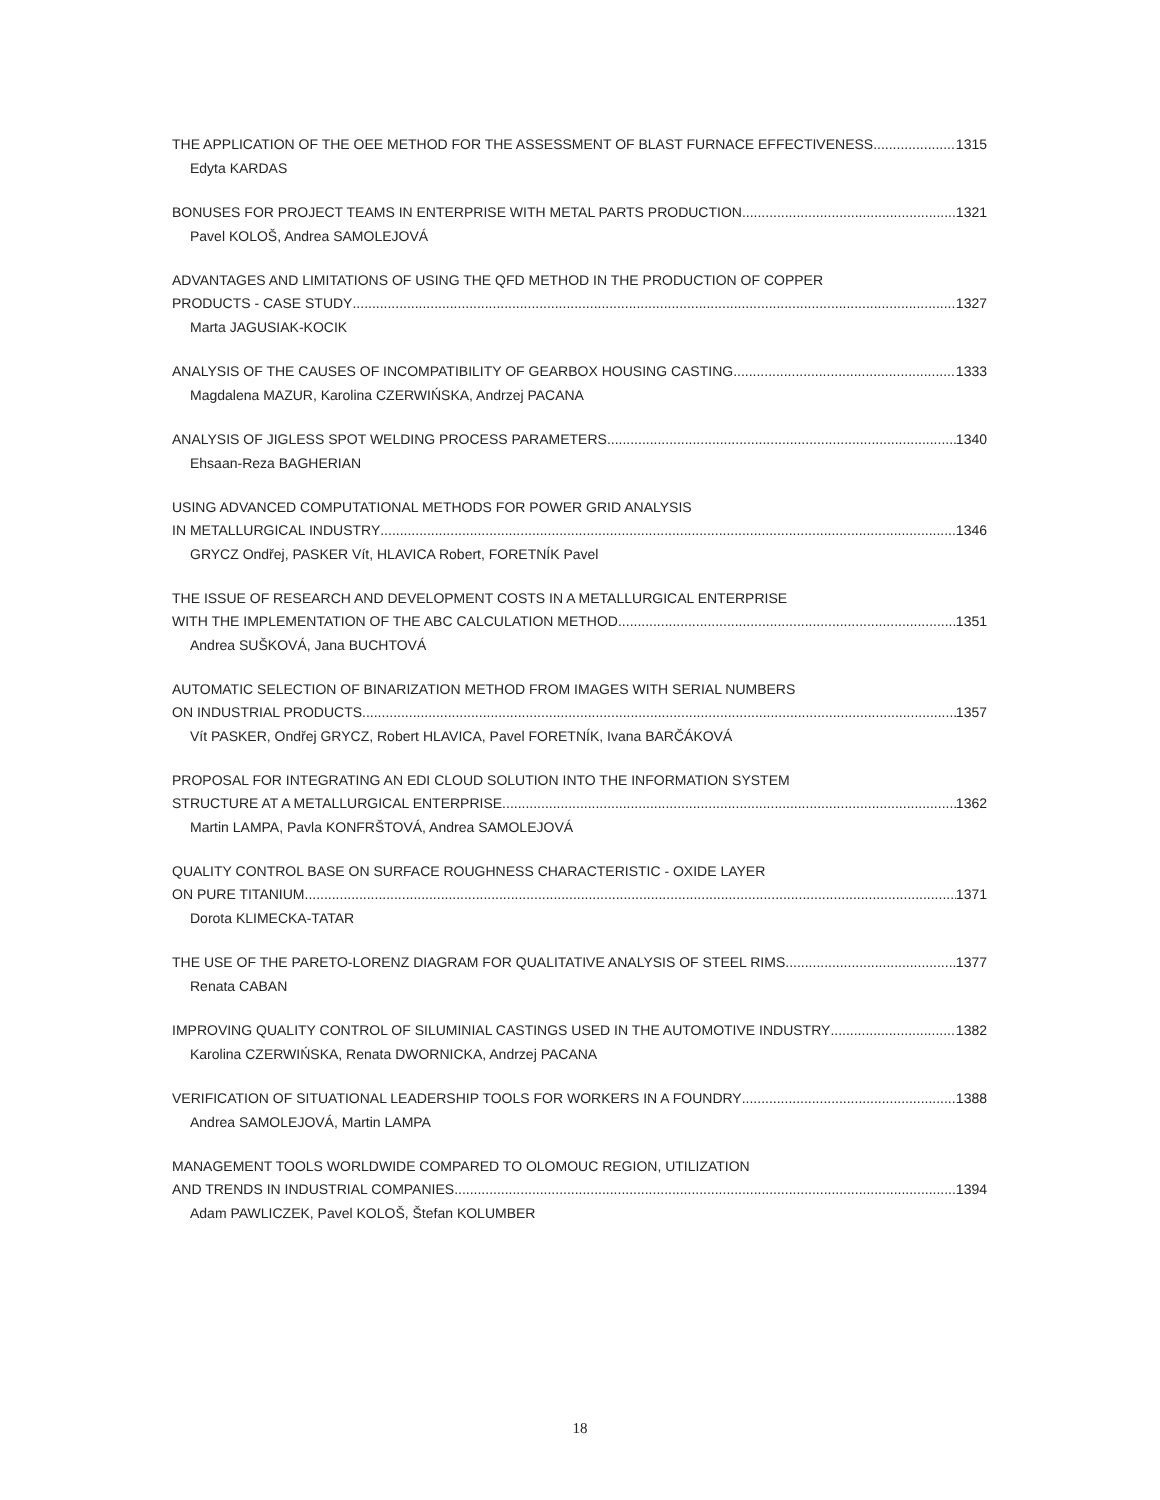THE APPLICATION OF THE OEE METHOD FOR THE ASSESSMENT OF BLAST FURNACE EFFECTIVENESS 1315
Edyta KARDAS
BONUSES FOR PROJECT TEAMS IN ENTERPRISE WITH METAL PARTS PRODUCTION 1321
Pavel KOLOŠ, Andrea SAMOLEJOVÁ
ADVANTAGES AND LIMITATIONS OF USING THE QFD METHOD IN THE PRODUCTION OF COPPER
PRODUCTS - CASE STUDY 1327
Marta JAGUSIAK-KOCIK
ANALYSIS OF THE CAUSES OF INCOMPATIBILITY OF GEARBOX HOUSING CASTING 1333
Magdalena MAZUR, Karolina CZERWIŃSKA, Andrzej PACANA
ANALYSIS OF JIGLESS SPOT WELDING PROCESS PARAMETERS 1340
Ehsaan-Reza BAGHERIAN
USING ADVANCED COMPUTATIONAL METHODS FOR POWER GRID ANALYSIS
IN METALLURGICAL INDUSTRY 1346
GRYCZ Ondřej, PASKER Vít, HLAVICA Robert, FORETNÍK Pavel
THE ISSUE OF RESEARCH AND DEVELOPMENT COSTS IN A METALLURGICAL ENTERPRISE
WITH THE IMPLEMENTATION OF THE ABC CALCULATION METHOD 1351
Andrea SUŠKOVÁ, Jana BUCHTOVÁ
AUTOMATIC SELECTION OF BINARIZATION METHOD FROM IMAGES WITH SERIAL NUMBERS
ON INDUSTRIAL PRODUCTS 1357
Vít PASKER, Ondřej GRYCZ, Robert HLAVICA, Pavel FORETNÍK, Ivana BARČÁKOVÁ
PROPOSAL FOR INTEGRATING AN EDI CLOUD SOLUTION INTO THE INFORMATION SYSTEM
STRUCTURE AT A METALLURGICAL ENTERPRISE 1362
Martin LAMPA, Pavla KONFRŠTOVÁ, Andrea SAMOLEJOVÁ
QUALITY CONTROL BASE ON SURFACE ROUGHNESS CHARACTERISTIC - OXIDE LAYER
ON PURE TITANIUM 1371
Dorota KLIMECKA-TATAR
THE USE OF THE PARETO-LORENZ DIAGRAM FOR QUALITATIVE ANALYSIS OF STEEL RIMS 1377
Renata CABAN
IMPROVING QUALITY CONTROL OF SILUMINIAL CASTINGS USED IN THE AUTOMOTIVE INDUSTRY 1382
Karolina CZERWIŃSKA, Renata DWORNICKA, Andrzej PACANA
VERIFICATION OF SITUATIONAL LEADERSHIP TOOLS FOR WORKERS IN A FOUNDRY 1388
Andrea SAMOLEJOVÁ, Martin LAMPA
MANAGEMENT TOOLS WORLDWIDE COMPARED TO OLOMOUC REGION, UTILIZATION
AND TRENDS IN INDUSTRIAL COMPANIES 1394
Adam PAWLICZEK, Pavel KOLOŠ, Štefan KOLUMBER
18